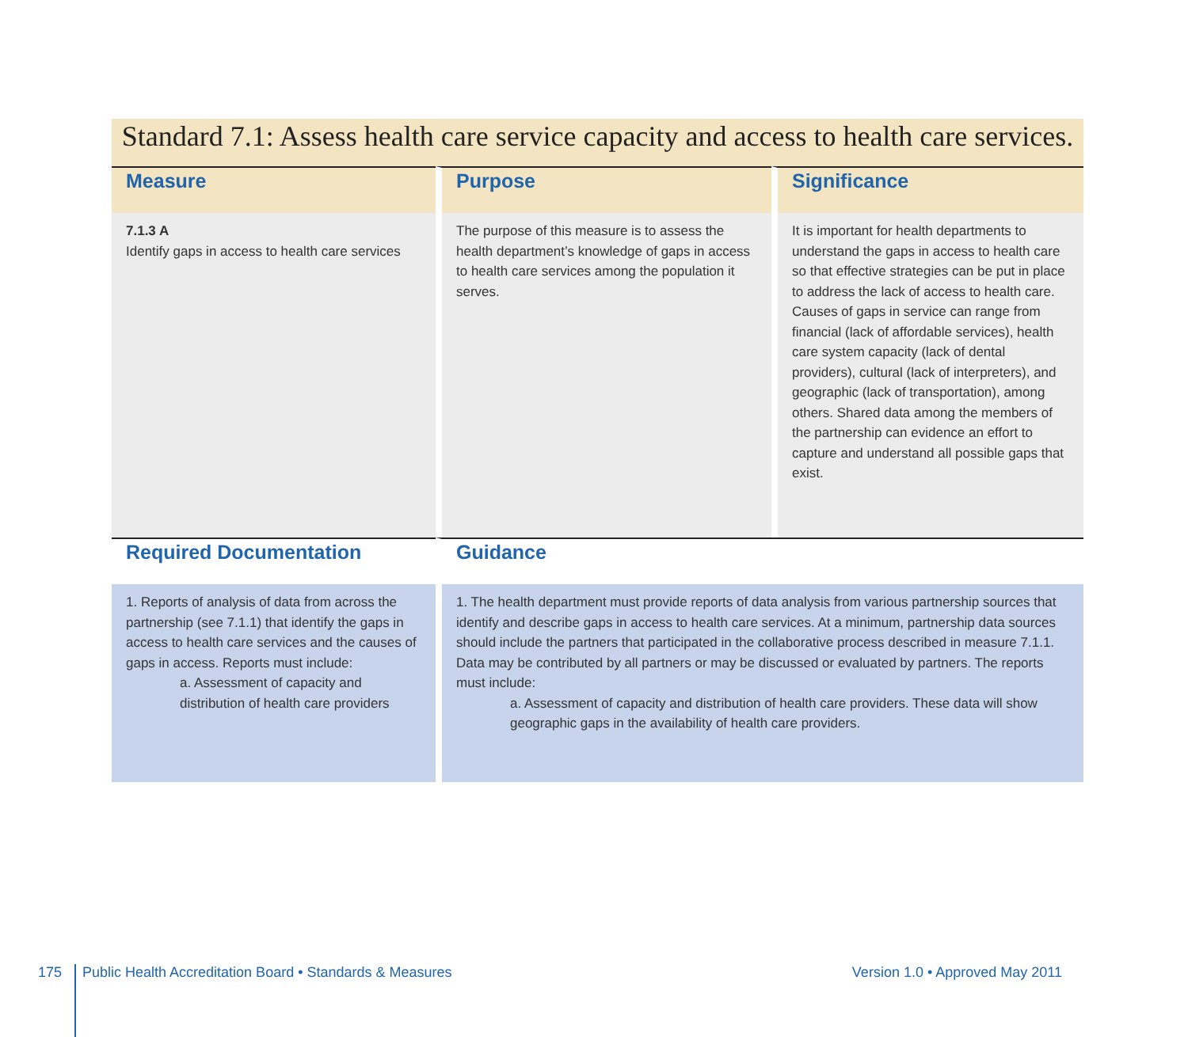Standard 7.1: Assess health care service capacity and access to health care services.
| Measure | Purpose | Significance |
| --- | --- | --- |
| 7.1.3 A Identify gaps in access to health care services | The purpose of this measure is to assess the health department’s knowledge of gaps in access to health care services among the population it serves. | It is important for health departments to understand the gaps in access to health care so that effective strategies can be put in place to address the lack of access to health care. Causes of gaps in service can range from financial (lack of affordable services), health care system capacity (lack of dental providers), cultural (lack of interpreters), and geographic (lack of transportation), among others. Shared data among the members of the partnership can evidence an effort to capture and understand all possible gaps that exist. |
| Required Documentation | Guidance | |
| 1. Reports of analysis of data from across the partnership (see 7.1.1) that identify the gaps in access to health care services and the causes of gaps in access. Reports must include: a. Assessment of capacity and distribution of health care providers | 1. The health department must provide reports of data analysis from various partnership sources that identify and describe gaps in access to health care services. At a minimum, partnership data sources should include the partners that participated in the collaborative process described in measure 7.1.1. Data may be contributed by all partners or may be discussed or evaluated by partners. The reports must include: a. Assessment of capacity and distribution of health care providers. These data will show geographic gaps in the availability of health care providers. | |
175 Public Health Accreditation Board • Standards & Measures Version 1.0 • Approved May 2011